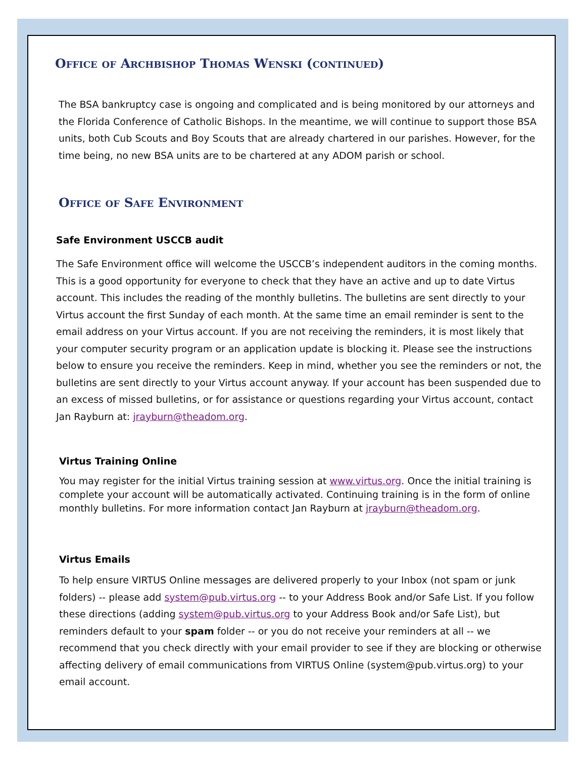Office of Archbishop Thomas Wenski (continued)
The BSA bankruptcy case is ongoing and complicated and is being monitored by our attorneys and the Florida Conference of Catholic Bishops. In the meantime, we will continue to support those BSA units, both Cub Scouts and Boy Scouts that are already chartered in our parishes. However, for the time being, no new BSA units are to be chartered at any ADOM parish or school.
Office of Safe Environment
Safe Environment USCCB audit
The Safe Environment office will welcome the USCCB’s independent auditors in the coming months. This is a good opportunity for everyone to check that they have an active and up to date Virtus account. This includes the reading of the monthly bulletins. The bulletins are sent directly to your Virtus account the first Sunday of each month. At the same time an email reminder is sent to the email address on your Virtus account. If you are not receiving the reminders, it is most likely that your computer security program or an application update is blocking it. Please see the instructions below to ensure you receive the reminders. Keep in mind, whether you see the reminders or not, the bulletins are sent directly to your Virtus account anyway. If your account has been suspended due to an excess of missed bulletins, or for assistance or questions regarding your Virtus account, contact Jan Rayburn at: jrayburn@theadom.org.
Virtus Training Online
You may register for the initial Virtus training session at www.virtus.org. Once the initial training is complete your account will be automatically activated. Continuing training is in the form of online monthly bulletins. For more information contact Jan Rayburn at jrayburn@theadom.org.
Virtus Emails
To help ensure VIRTUS Online messages are delivered properly to your Inbox (not spam or junk folders) -- please add system@pub.virtus.org -- to your Address Book and/or Safe List. If you follow these directions (adding system@pub.virtus.org to your Address Book and/or Safe List), but reminders default to your spam folder -- or you do not receive your reminders at all -- we recommend that you check directly with your email provider to see if they are blocking or otherwise affecting delivery of email communications from VIRTUS Online (system@pub.virtus.org) to your email account.